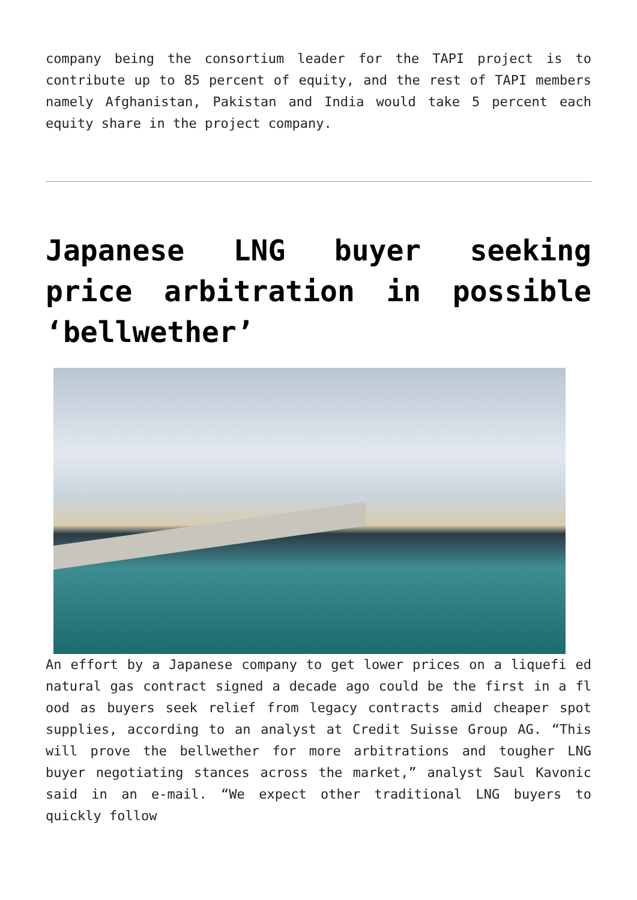company being the consortium leader for the TAPI project is to contribute up to 85 percent of equity, and the rest of TAPI members namely Afghanistan, Pakistan and India would take 5 percent each equity share in the project company.
Japanese LNG buyer seeking price arbitration in possible ‘bellwether’
An effort by a Japanese company to get lower prices on a liquefi ed natural gas contract signed a decade ago could be the first in a fl ood as buyers seek relief from legacy contracts amid cheaper spot supplies, according to an analyst at Credit Suisse Group AG. “This will prove the bellwether for more arbitrations and tougher LNG buyer negotiating stances across the market,” analyst Saul Kavonic said in an e-mail. “We expect other traditional LNG buyers to quickly follow